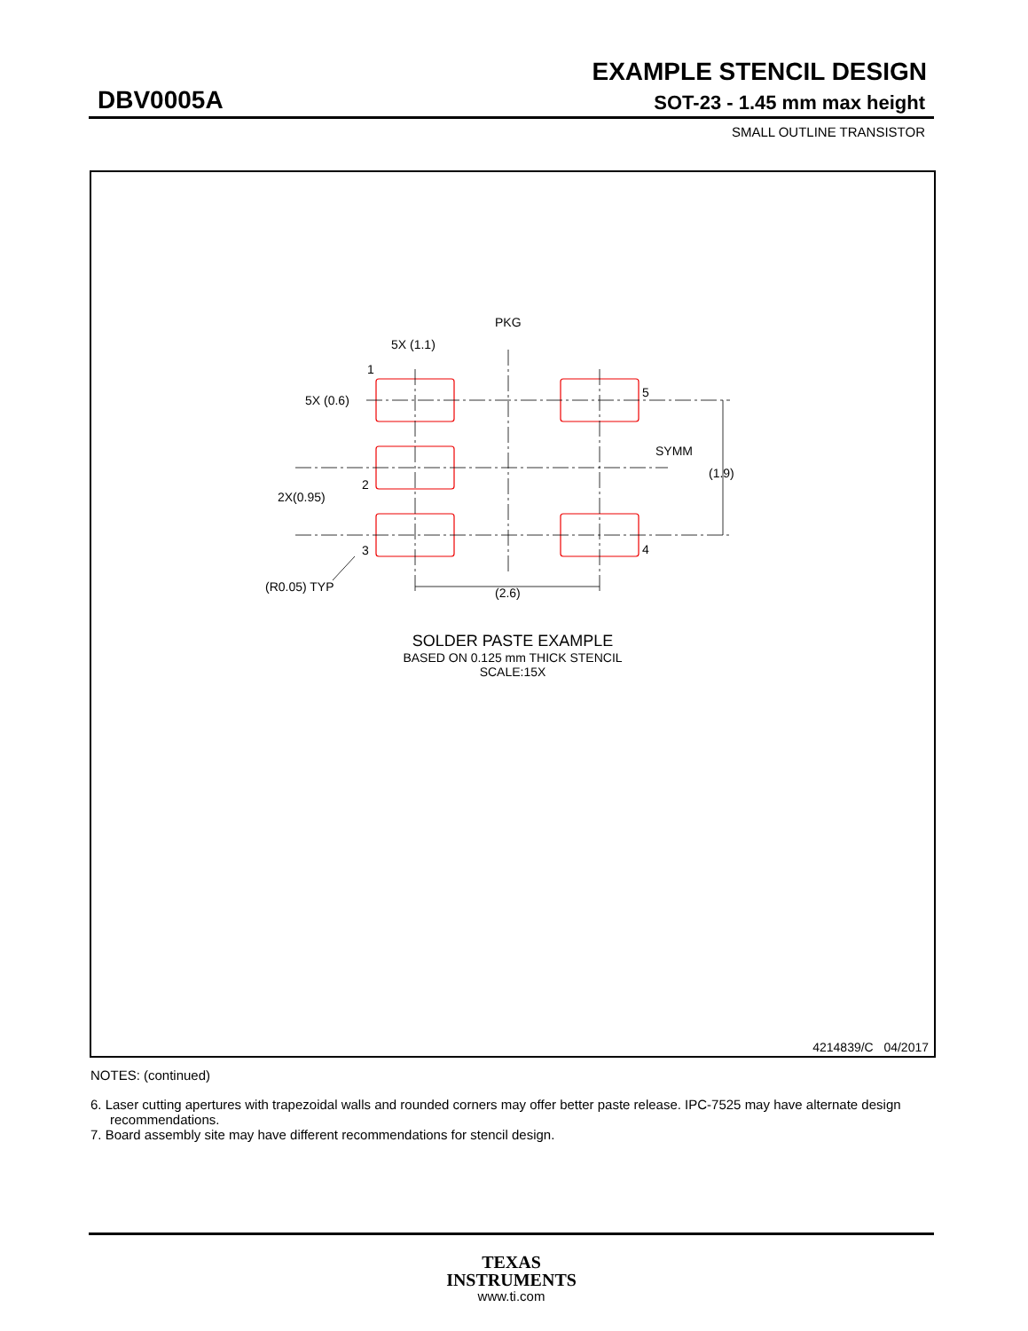EXAMPLE STENCIL DESIGN
DBV0005A SOT-23 - 1.45 mm max height
SMALL OUTLINE TRANSISTOR
PKG
5X (1.1)
1
5X (0.6)
5
SYMM
(1.9)
2
2X(0.95)
3
4
(R0.05) TYP
(2.6)
SOLDER PASTE EXAMPLE
BASED ON 0.125 mm THICK STENCIL
SCALE:15X
4214839/C 04/2017
NOTES: (continued)
6. Laser cutting apertures with trapezoidal walls and rounded corners may offer better paste release. IPC-7525 may have alternate design recommendations.
7. Board assembly site may have different recommendations for stencil design.
TEXAS
INSTRUMENTS
www.ti.com